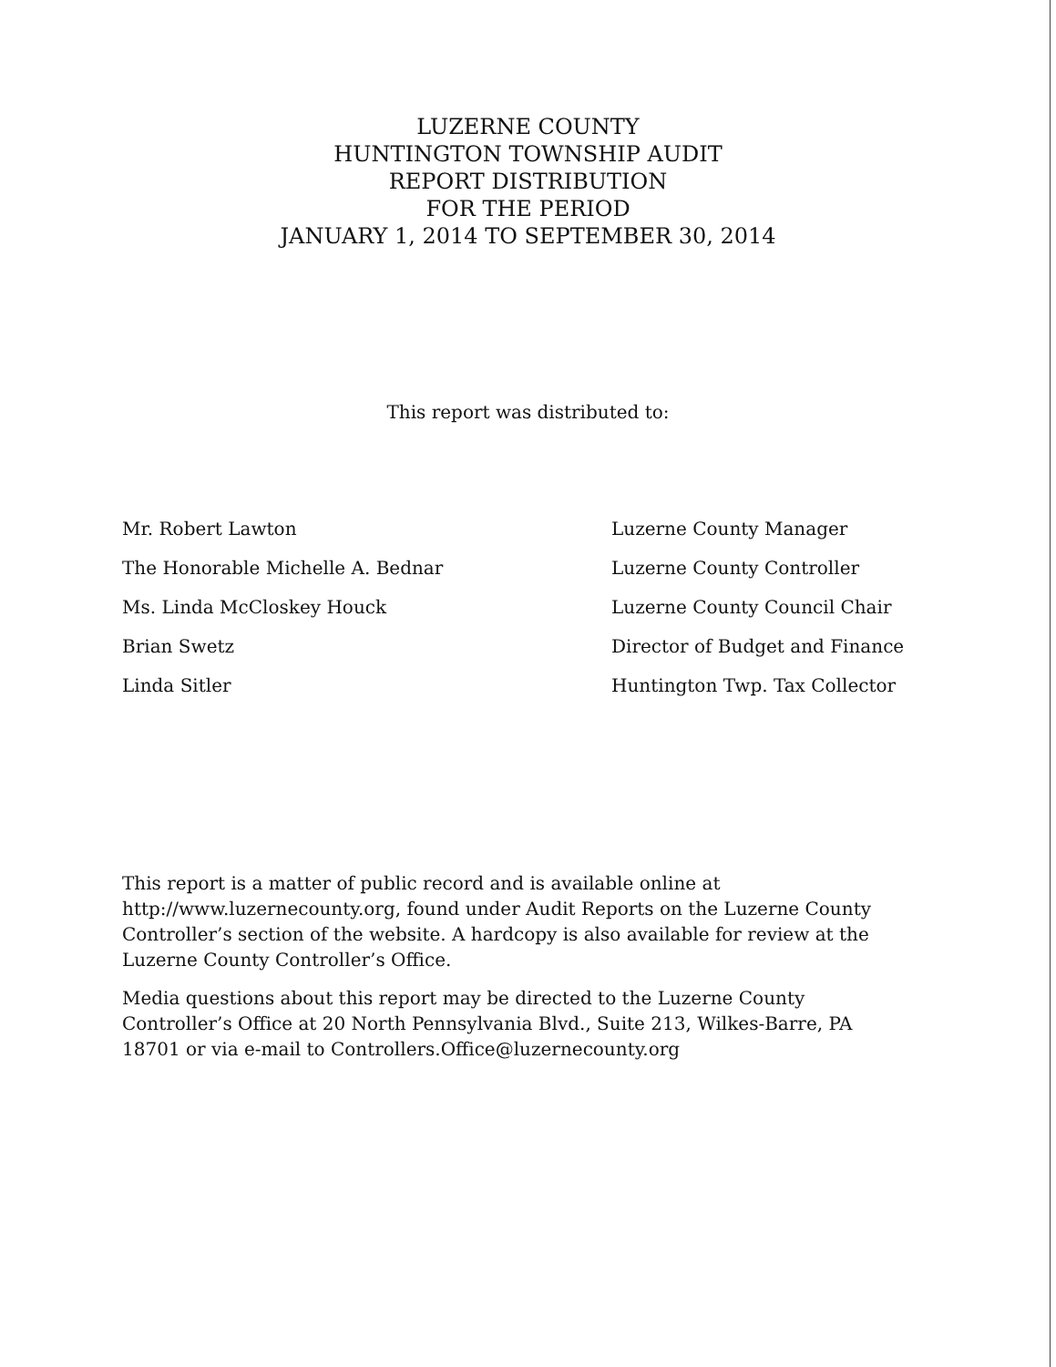LUZERNE COUNTY
HUNTINGTON TOWNSHIP AUDIT
REPORT DISTRIBUTION
FOR THE PERIOD
JANUARY 1, 2014 TO SEPTEMBER 30, 2014
This report was distributed to:
Mr. Robert Lawton Luzerne County Manager
The Honorable Michelle A. Bednar Luzerne County Controller
Ms. Linda McCloskey Houck Luzerne County Council Chair
Brian Swetz Director of Budget and Finance
Linda Sitler Huntington Twp. Tax Collector
This report is a matter of public record and is available online at http://www.luzernecounty.org, found under Audit Reports on the Luzerne County Controller’s section of the website. A hardcopy is also available for review at the Luzerne County Controller’s Office.
Media questions about this report may be directed to the Luzerne County Controller’s Office at 20 North Pennsylvania Blvd., Suite 213, Wilkes-Barre, PA 18701 or via e-mail to Controllers.Office@luzernecounty.org